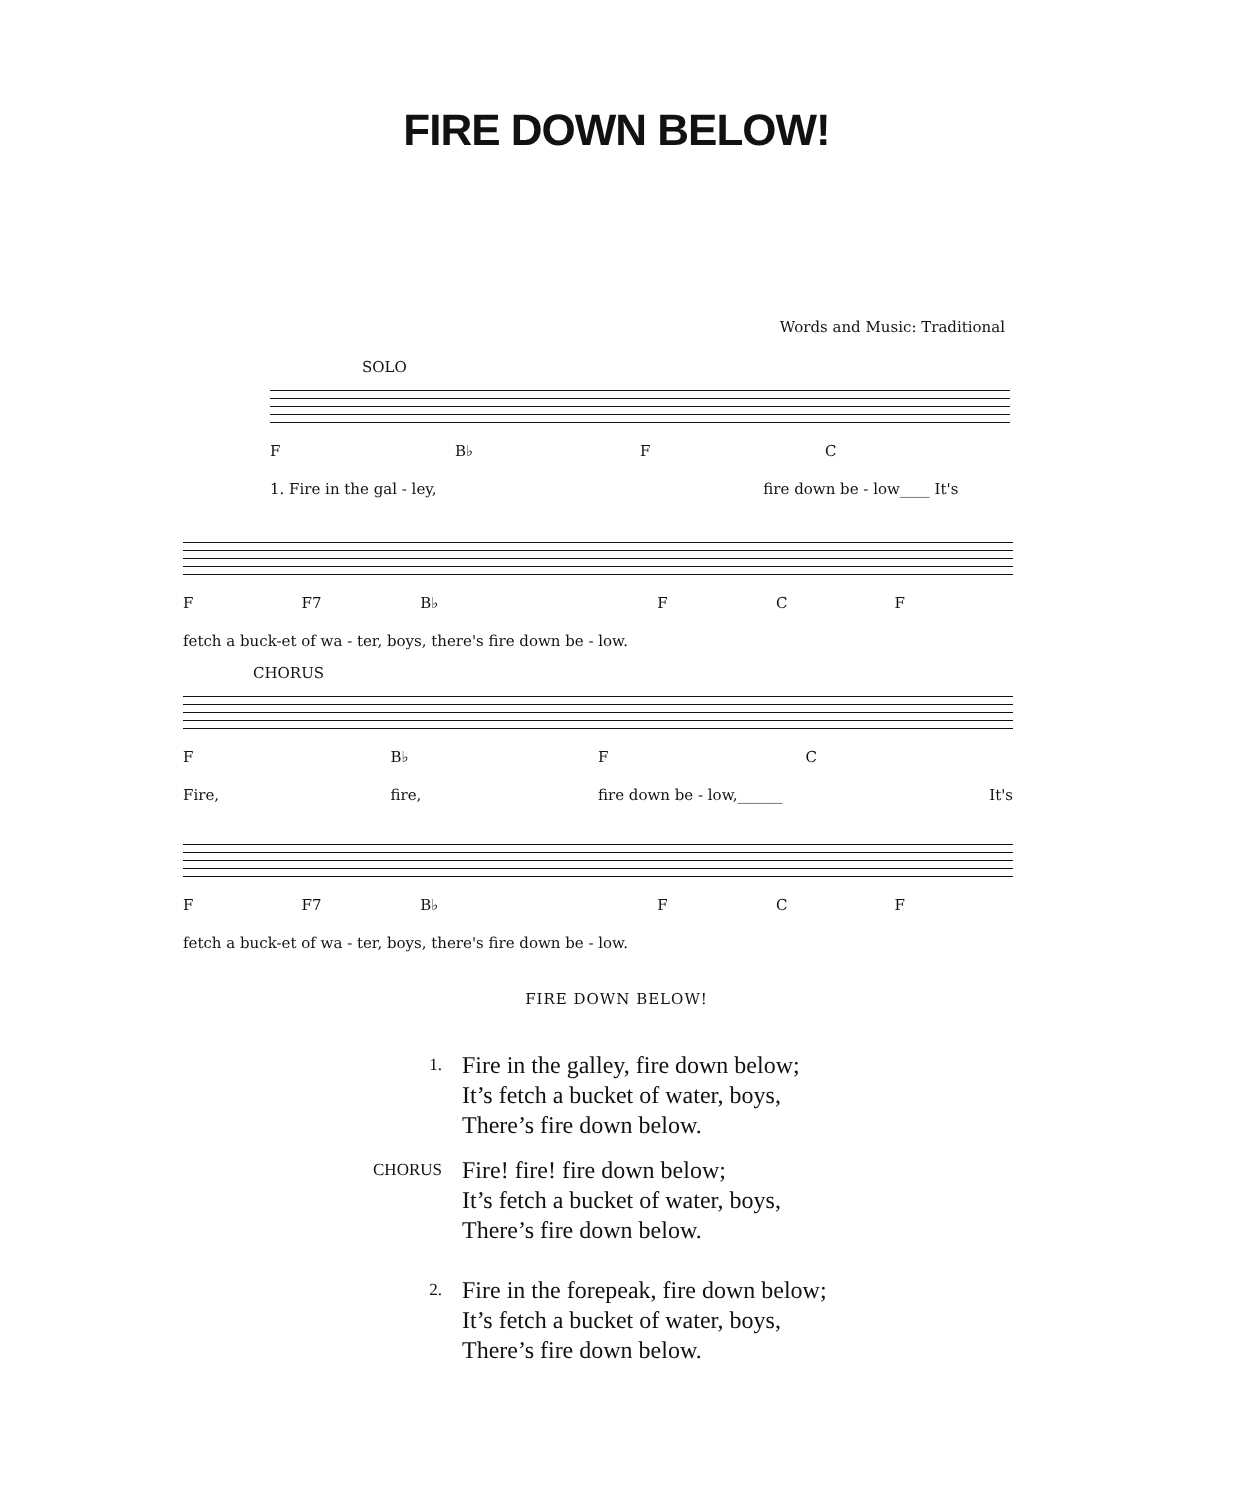FIRE DOWN BELOW!
Words and Music: Traditional
SOLO
F B♭ F C
1. Fire in the gal - ley, fire down be - low____ It's
F F7 B♭ FCF
fetch a buck-et of wa - ter, boys, there's fire down be - low.
CHORUS
F B♭ F C
Fire, fire, fire down be - low,______ It's
F F7 B♭ FCF
fetch a buck-et of wa - ter, boys, there's fire down be - low.
FIRE DOWN BELOW!
1.
Fire in the galley, fire down below;
It’s fetch a bucket of water, boys,
There’s fire down below.
CHORUS
Fire! fire! fire down below;
It’s fetch a bucket of water, boys,
There’s fire down below.
2.
Fire in the forepeak, fire down below;
It’s fetch a bucket of water, boys,
There’s fire down below.